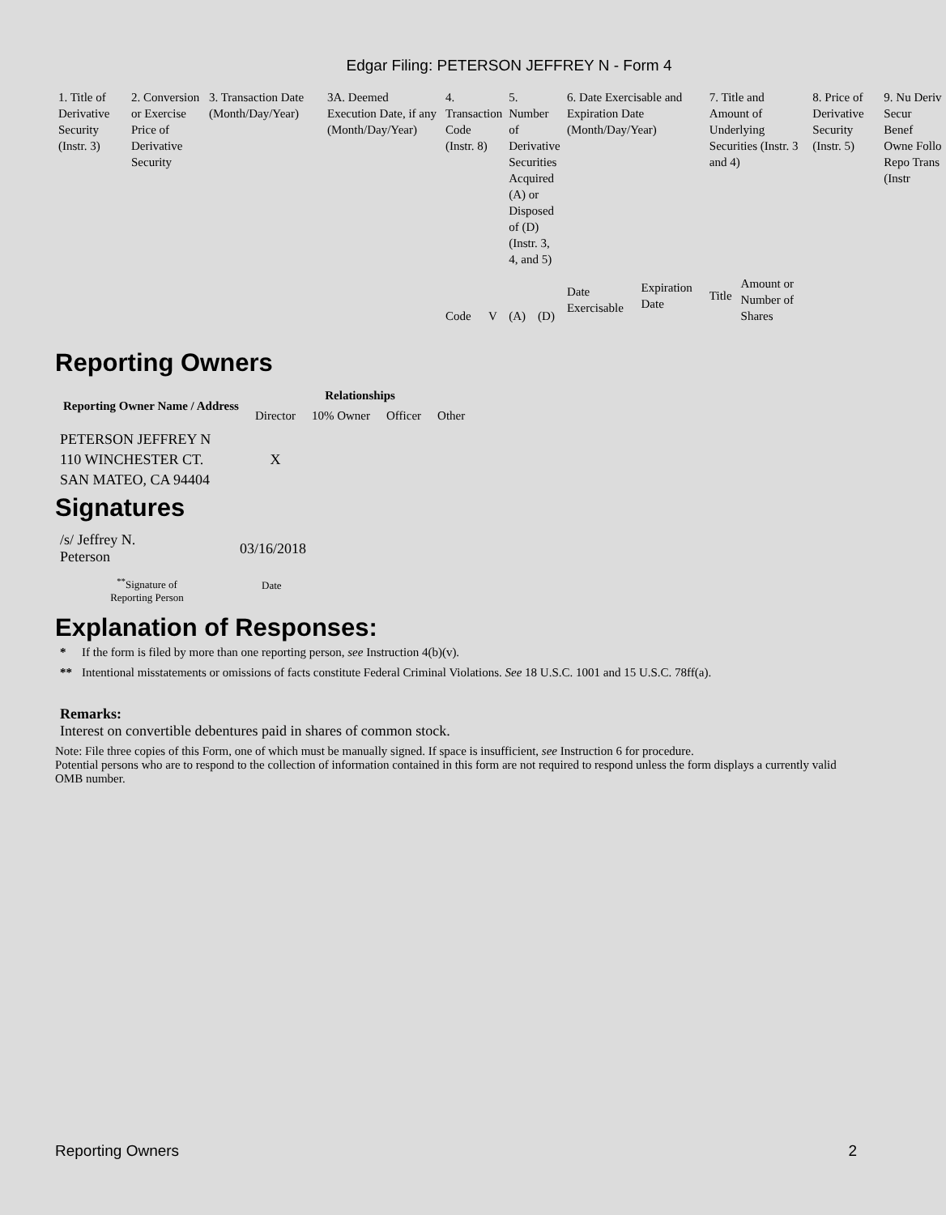Edgar Filing: PETERSON JEFFREY N - Form 4
| 1. Title of Derivative Security (Instr. 3) | 2. Conversion or Exercise Price of Derivative Security | 3. Transaction Date (Month/Day/Year) | 3A. Deemed Execution Date, if any (Month/Day/Year) | 4. Transaction Code (Instr. 8) | | 5. Number of Derivative Securities Acquired (A) or Disposed of (D) (Instr. 3, 4, and 5) | | 6. Date Exercisable and Expiration Date (Month/Day/Year) | | 7. Title and Amount of Underlying Securities (Instr. 3 and 4) | | 8. Price of Derivative Security (Instr. 5) | 9. Nu Deriv Secur Benef Owne Follo Repo Trans (Instr |
| | | | | Code | V | (A) | (D) | Date Exercisable | Expiration Date | Title | Amount or Number of Shares | | |
Reporting Owners
| Reporting Owner Name / Address | Relationships | | | |
| --- | --- | --- | --- | --- |
| | Director | 10% Owner | Officer | Other |
| PETERSON JEFFREY N 110 WINCHESTER CT. SAN MATEO, CA 94404 | X | | | |
Signatures
| /s/ Jeffrey N. Peterson | 03/16/2018 |
| <sup>**</sup> Signature of Reporting Person | Date |
Explanation of Responses:
| * | If the form is filed by more than one reporting person, see Instruction 4(b)(v). |
| ** | Intentional misstatements or omissions of facts constitute Federal Criminal Violations. See 18 U.S.C. 1001 and 15 U.S.C. 78ff(a). |
Remarks:
Interest on convertible debentures paid in shares of common stock.
Note: File three copies of this Form, one of which must be manually signed. If space is insufficient, see Instruction 6 for procedure.
Potential persons who are to respond to the collection of information contained in this form are not required to respond unless the form displays a currently valid OMB number.
Reporting Owners 2